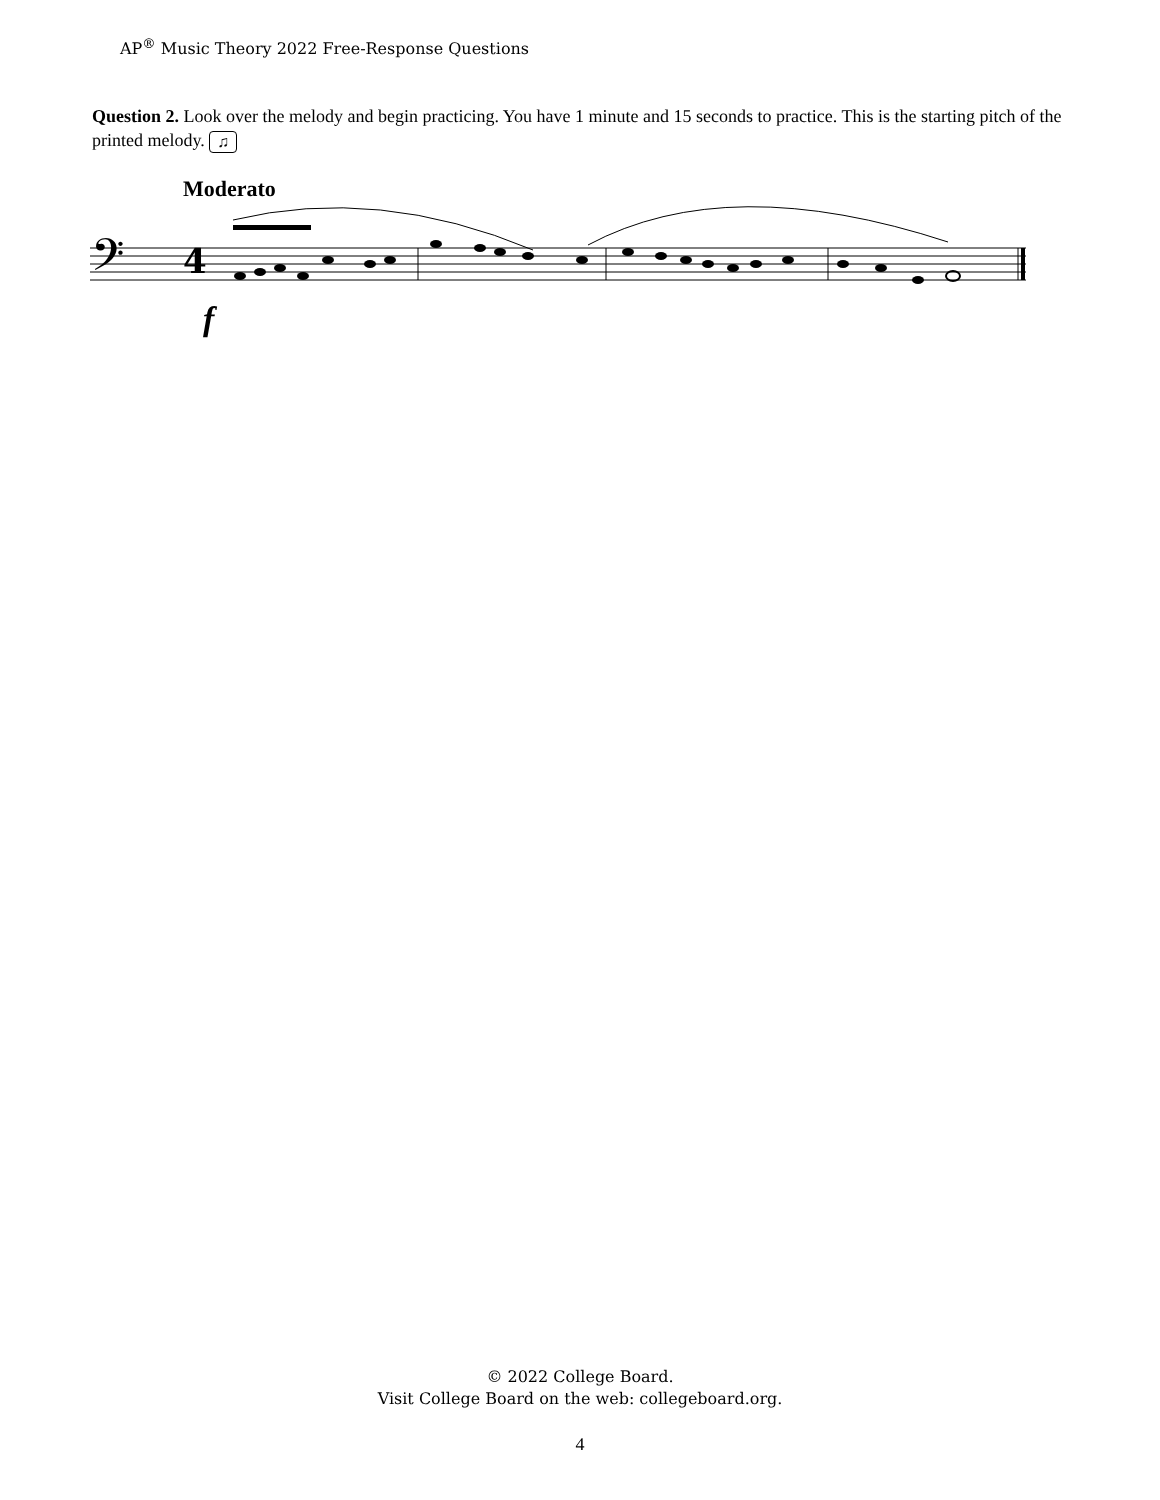AP<sup>®</sup> Music Theory 2022 Free-Response Questions
Question 2. Look over the melody and begin practicing. You have 1 minute and 15 seconds to practice. This is the starting pitch of the printed melody. ♫
Moderato
𝄢
4
.
f
© 2022 College Board.
Visit College Board on the web: collegeboard.org.
4